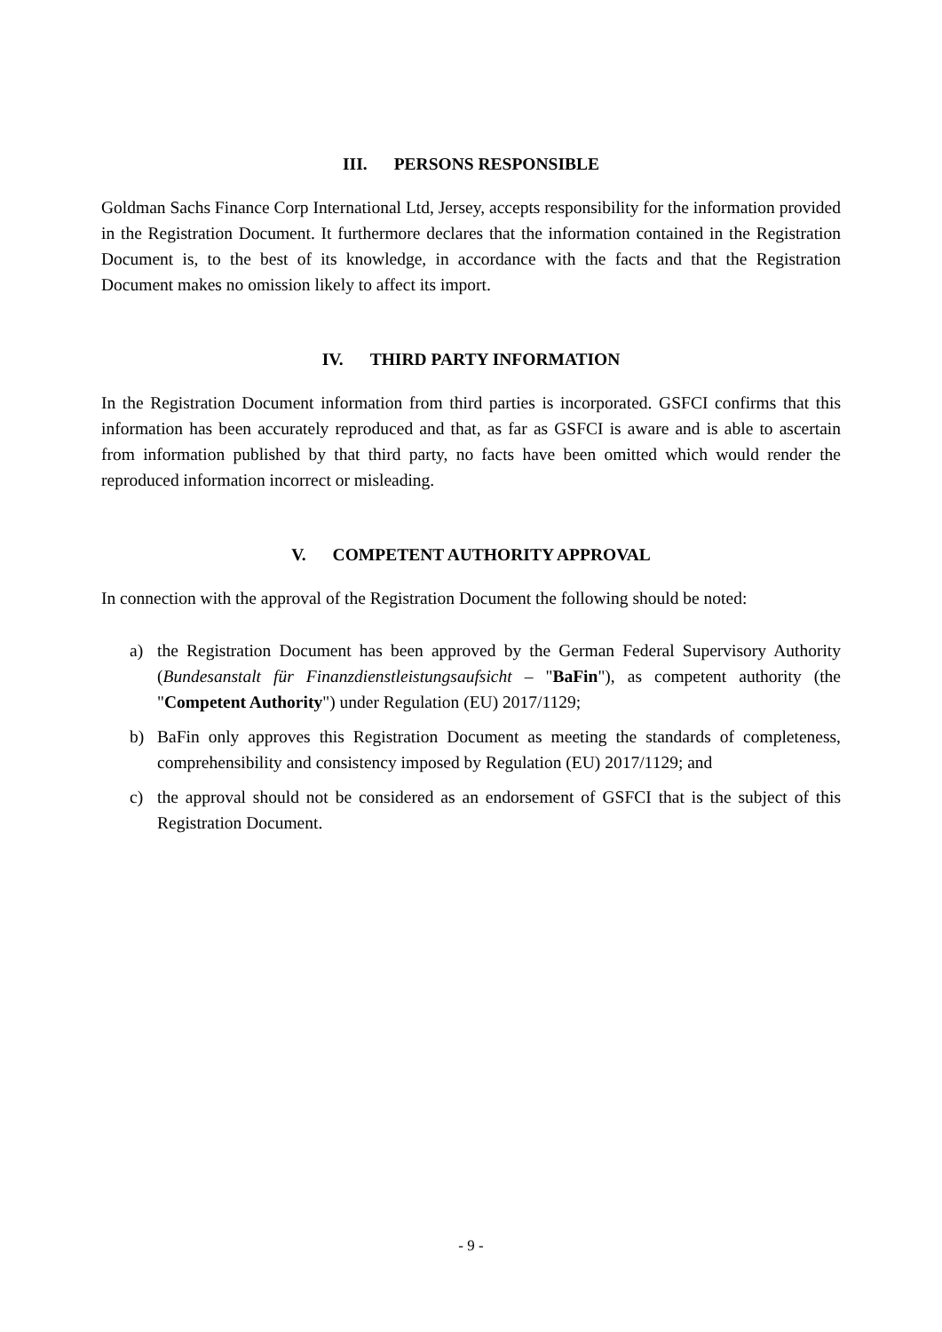III. PERSONS RESPONSIBLE
Goldman Sachs Finance Corp International Ltd, Jersey, accepts responsibility for the information provided in the Registration Document. It furthermore declares that the information contained in the Registration Document is, to the best of its knowledge, in accordance with the facts and that the Registration Document makes no omission likely to affect its import.
IV. THIRD PARTY INFORMATION
In the Registration Document information from third parties is incorporated. GSFCI confirms that this information has been accurately reproduced and that, as far as GSFCI is aware and is able to ascertain from information published by that third party, no facts have been omitted which would render the reproduced information incorrect or misleading.
V. COMPETENT AUTHORITY APPROVAL
In connection with the approval of the Registration Document the following should be noted:
a) the Registration Document has been approved by the German Federal Supervisory Authority (Bundesanstalt für Finanzdienstleistungsaufsicht – "BaFin"), as competent authority (the "Competent Authority") under Regulation (EU) 2017/1129;
b) BaFin only approves this Registration Document as meeting the standards of completeness, comprehensibility and consistency imposed by Regulation (EU) 2017/1129; and
c) the approval should not be considered as an endorsement of GSFCI that is the subject of this Registration Document.
- 9 -